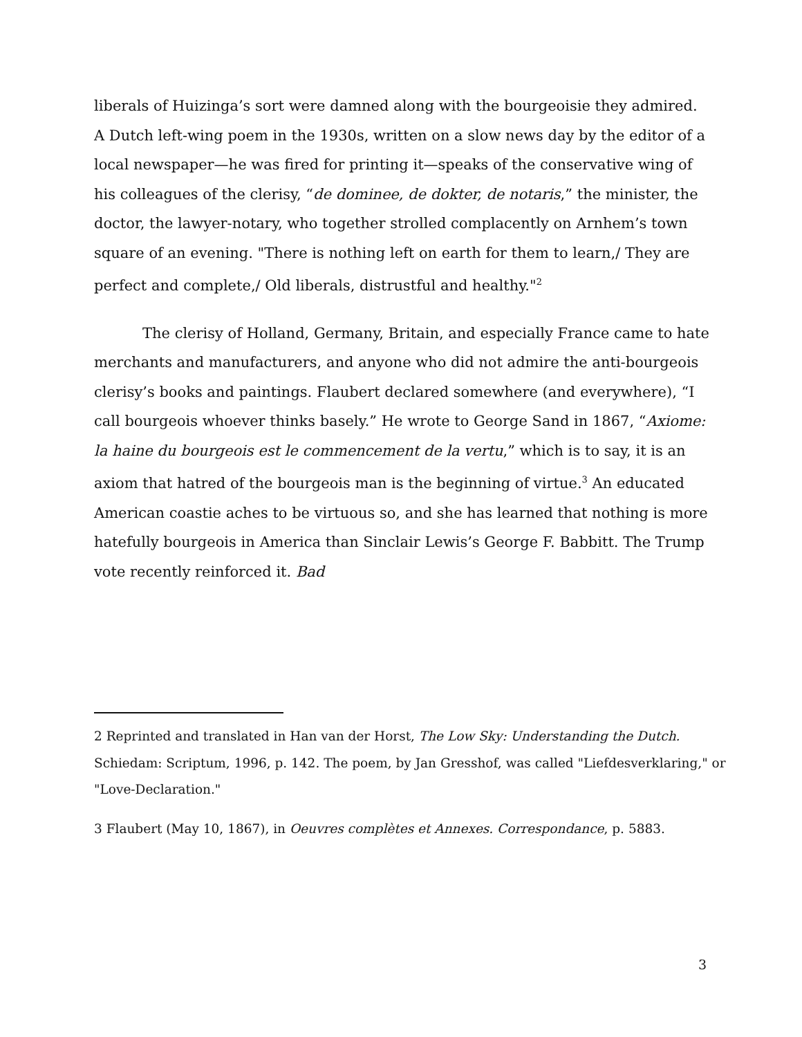liberals of Huizinga’s sort were damned along with the bourgeoisie they admired. A Dutch left-wing poem in the 1930s, written on a slow news day by the editor of a local newspaper—he was fired for printing it—speaks of the conservative wing of his colleagues of the clerisy, “de dominee, de dokter, de notaris,” the minister, the doctor, the lawyer-notary, who together strolled complacently on Arnhem’s town square of an evening. "There is nothing left on earth for them to learn,/ They are perfect and complete,/ Old liberals, distrustful and healthy."<sup>2</sup>
The clerisy of Holland, Germany, Britain, and especially France came to hate merchants and manufacturers, and anyone who did not admire the anti-bourgeois clerisy’s books and paintings. Flaubert declared somewhere (and everywhere), “I call bourgeois whoever thinks basely.” He wrote to George Sand in 1867, “Axiome: la haine du bourgeois est le commencement de la vertu,” which is to say, it is an axiom that hatred of the bourgeois man is the beginning of virtue.<sup>3</sup> An educated American coastie aches to be virtuous so, and she has learned that nothing is more hatefully bourgeois in America than Sinclair Lewis’s George F. Babbitt. The Trump vote recently reinforced it. Bad
2 Reprinted and translated in Han van der Horst, The Low Sky: Understanding the Dutch. Schiedam: Scriptum, 1996, p. 142. The poem, by Jan Gresshof, was called "Liefdesverklaring," or "Love-Declaration."
3 Flaubert (May 10, 1867), in Oeuvres complètes et Annexes. Correspondance, p. 5883.
3